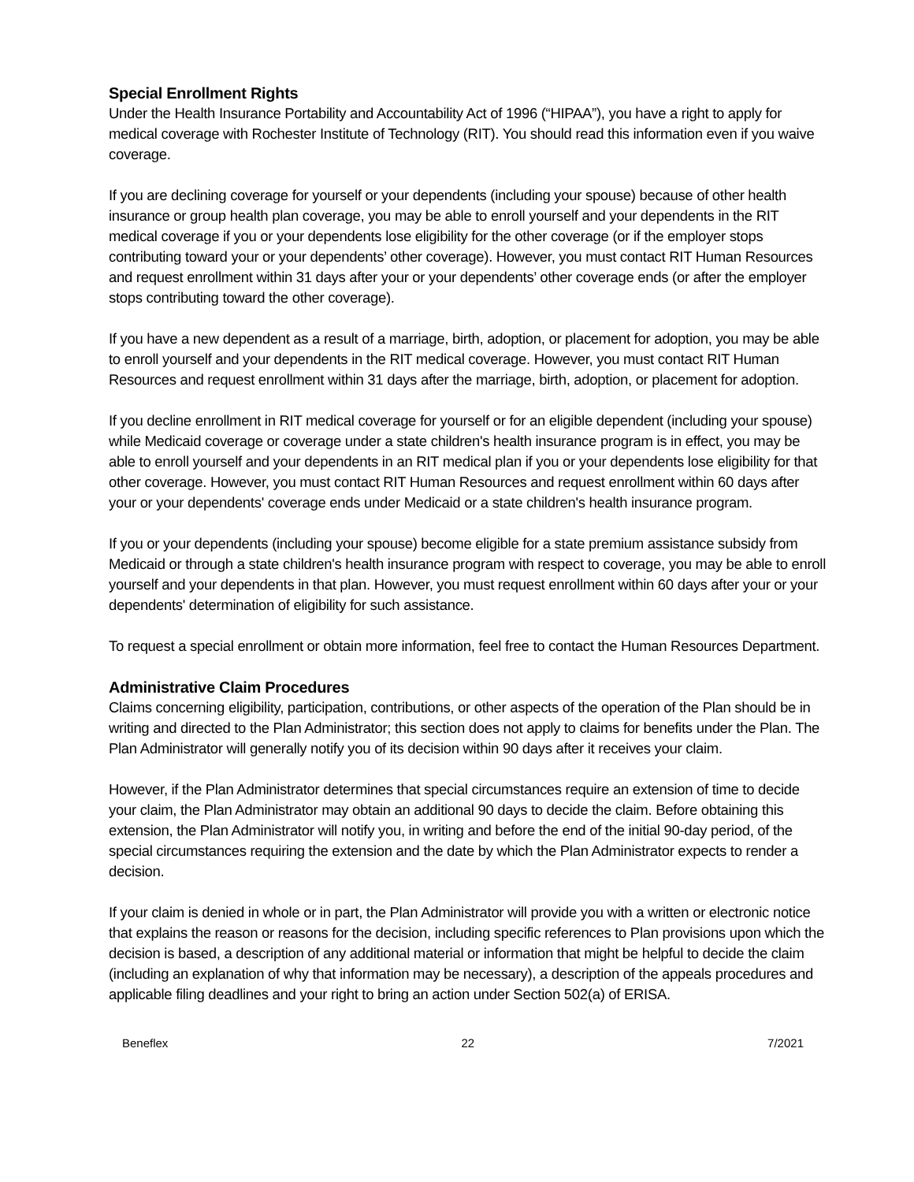Special Enrollment Rights
Under the Health Insurance Portability and Accountability Act of 1996 (“HIPAA”), you have a right to apply for medical coverage with Rochester Institute of Technology (RIT). You should read this information even if you waive coverage.
If you are declining coverage for yourself or your dependents (including your spouse) because of other health insurance or group health plan coverage, you may be able to enroll yourself and your dependents in the RIT medical coverage if you or your dependents lose eligibility for the other coverage (or if the employer stops contributing toward your or your dependents’ other coverage). However, you must contact RIT Human Resources and request enrollment within 31 days after your or your dependents’ other coverage ends (or after the employer stops contributing toward the other coverage).
If you have a new dependent as a result of a marriage, birth, adoption, or placement for adoption, you may be able to enroll yourself and your dependents in the RIT medical coverage. However, you must contact RIT Human Resources and request enrollment within 31 days after the marriage, birth, adoption, or placement for adoption.
If you decline enrollment in RIT medical coverage for yourself or for an eligible dependent (including your spouse) while Medicaid coverage or coverage under a state children's health insurance program is in effect, you may be able to enroll yourself and your dependents in an RIT medical plan if you or your dependents lose eligibility for that other coverage. However, you must contact RIT Human Resources and request enrollment within 60 days after your or your dependents' coverage ends under Medicaid or a state children's health insurance program.
If you or your dependents (including your spouse) become eligible for a state premium assistance subsidy from Medicaid or through a state children's health insurance program with respect to coverage, you may be able to enroll yourself and your dependents in that plan. However, you must request enrollment within 60 days after your or your dependents' determination of eligibility for such assistance.
To request a special enrollment or obtain more information, feel free to contact the Human Resources Department.
Administrative Claim Procedures
Claims concerning eligibility, participation, contributions, or other aspects of the operation of the Plan should be in writing and directed to the Plan Administrator; this section does not apply to claims for benefits under the Plan. The Plan Administrator will generally notify you of its decision within 90 days after it receives your claim.
However, if the Plan Administrator determines that special circumstances require an extension of time to decide your claim, the Plan Administrator may obtain an additional 90 days to decide the claim. Before obtaining this extension, the Plan Administrator will notify you, in writing and before the end of the initial 90-day period, of the special circumstances requiring the extension and the date by which the Plan Administrator expects to render a decision.
If your claim is denied in whole or in part, the Plan Administrator will provide you with a written or electronic notice that explains the reason or reasons for the decision, including specific references to Plan provisions upon which the decision is based, a description of any additional material or information that might be helpful to decide the claim (including an explanation of why that information may be necessary), a description of the appeals procedures and applicable filing deadlines and your right to bring an action under Section 502(a) of ERISA.
Beneflex 22 7/2021